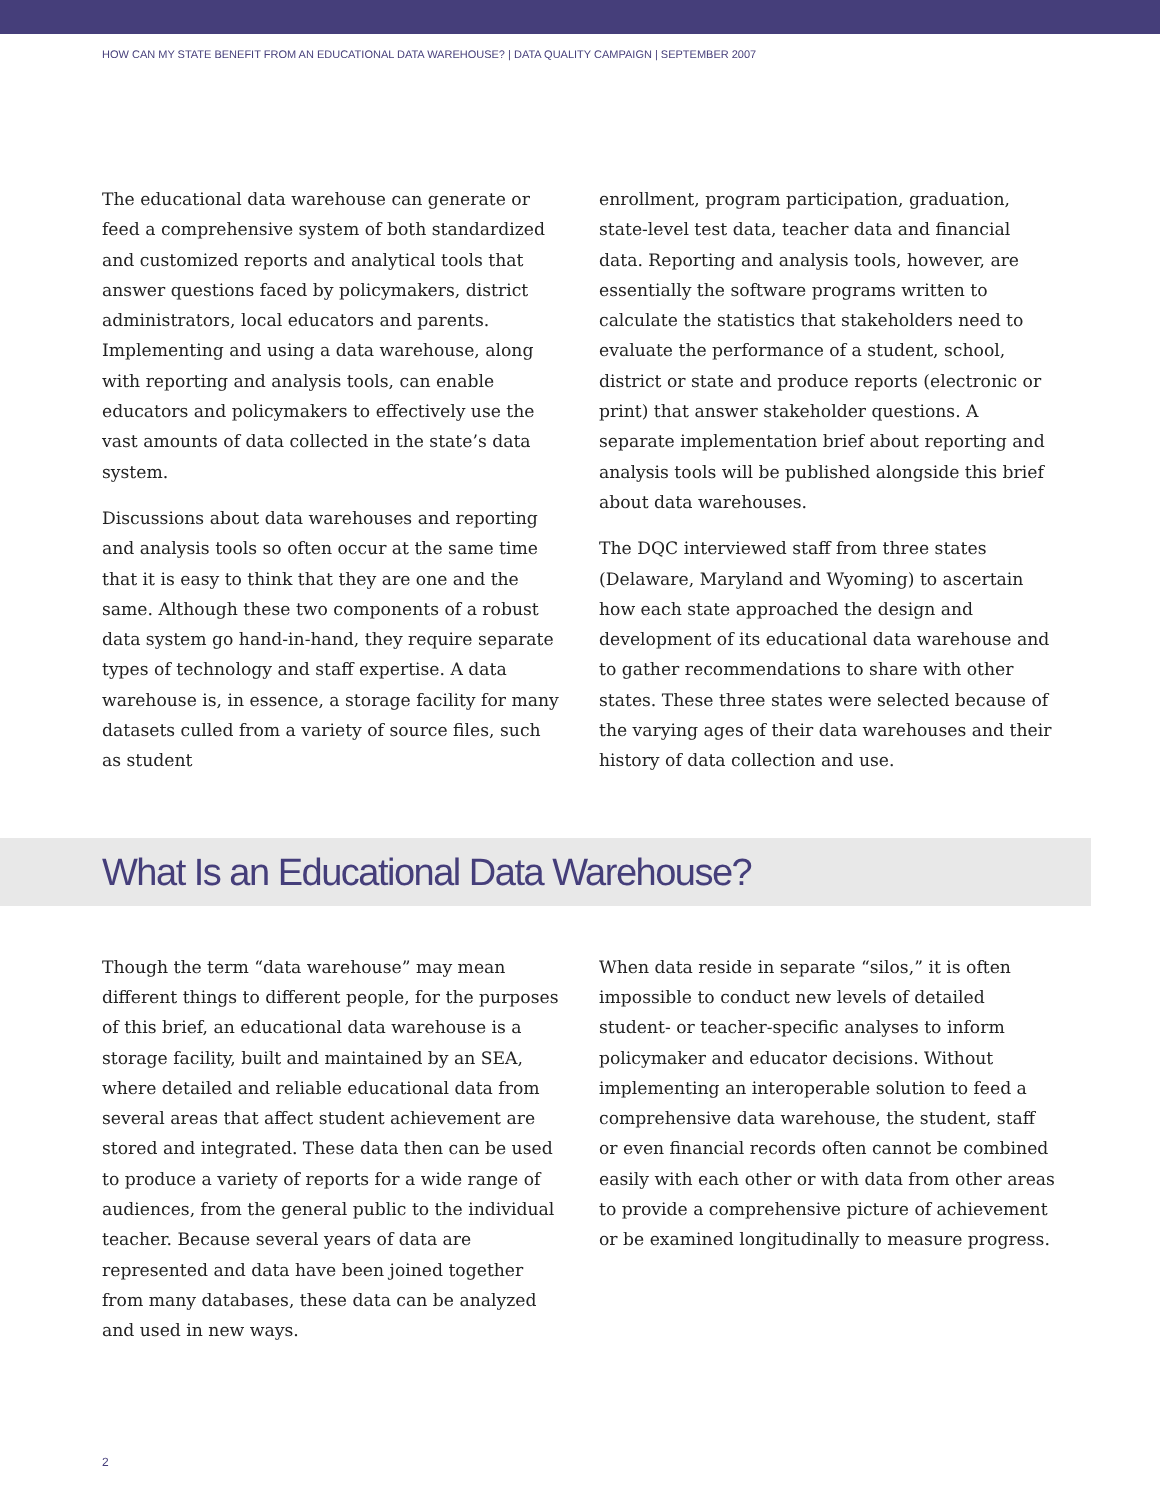HOW CAN MY STATE BENEFIT FROM AN EDUCATIONAL DATA WAREHOUSE? | DATA QUALITY CAMPAIGN | SEPTEMBER 2007
The educational data warehouse can generate or feed a comprehensive system of both standardized and customized reports and analytical tools that answer questions faced by policymakers, district administrators, local educators and parents. Implementing and using a data warehouse, along with reporting and analysis tools, can enable educators and policymakers to effectively use the vast amounts of data collected in the state’s data system.
Discussions about data warehouses and reporting and analysis tools so often occur at the same time that it is easy to think that they are one and the same. Although these two components of a robust data system go hand-in-hand, they require separate types of technology and staff expertise. A data warehouse is, in essence, a storage facility for many datasets culled from a variety of source files, such as student
enrollment, program participation, graduation, state-level test data, teacher data and financial data. Reporting and analysis tools, however, are essentially the software programs written to calculate the statistics that stakeholders need to evaluate the performance of a student, school, district or state and produce reports (electronic or print) that answer stakeholder questions. A separate implementation brief about reporting and analysis tools will be published alongside this brief about data warehouses.
The DQC interviewed staff from three states (Delaware, Maryland and Wyoming) to ascertain how each state approached the design and development of its educational data warehouse and to gather recommendations to share with other states. These three states were selected because of the varying ages of their data warehouses and their history of data collection and use.
What Is an Educational Data Warehouse?
Though the term “data warehouse” may mean different things to different people, for the purposes of this brief, an educational data warehouse is a storage facility, built and maintained by an SEA, where detailed and reliable educational data from several areas that affect student achievement are stored and integrated. These data then can be used to produce a variety of reports for a wide range of audiences, from the general public to the individual teacher. Because several years of data are represented and data have been joined together from many databases, these data can be analyzed and used in new ways.
When data reside in separate “silos,” it is often impossible to conduct new levels of detailed student- or teacher-specific analyses to inform policymaker and educator decisions. Without implementing an interoperable solution to feed a comprehensive data warehouse, the student, staff or even financial records often cannot be combined easily with each other or with data from other areas to provide a comprehensive picture of achievement or be examined longitudinally to measure progress.
2